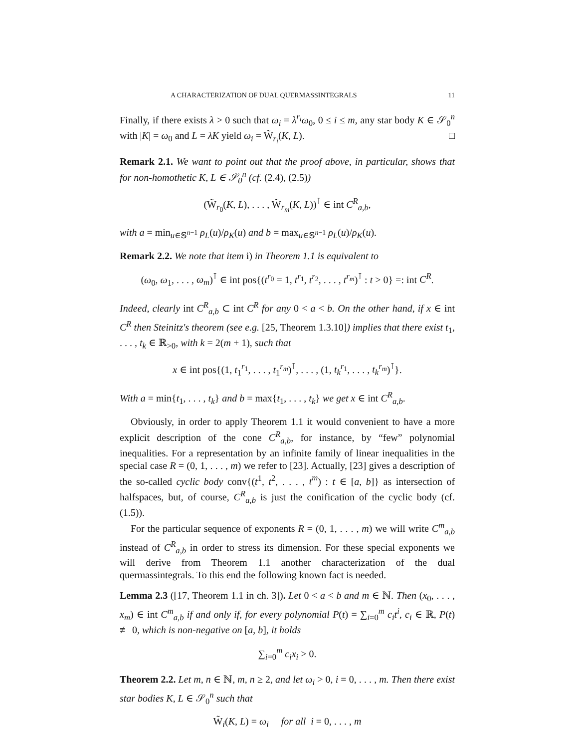A CHARACTERIZATION OF DUAL QUERMASSINTEGRALS 11
Finally, if there exists λ > 0 such that ω<sub>i</sub> = λ<sup>r<sub>i</sub></sup>ω<sub>0</sub>, 0 ≤ i ≤ m, any star body K ∈ 𝒮<sub>0</sub><sup>n</sup> with |K| = ω<sub>0</sub> and L = λK yield ω<sub>i</sub> = W̃<sub>r<sub>i</sub></sub>(K, L). □
Remark 2.1. We want to point out that the proof above, in particular, shows that for non-homothetic K, L ∈ 𝒮<sub>0</sub><sup>n</sup> (cf. (2.4), (2.5))
(W̃<sub>r<sub>0</sub></sub>(K, L), . . . , W̃<sub>r<sub>m</sub></sub>(K, L))<sup>⊺</sup> ∈ int C<sup>R</sup><sub>a,b</sub>,
with a = min<sub>u∈𝕊<sup>n−1</sup></sub> ρ<sub>L</sub>(u)/ρ<sub>K</sub>(u) and b = max<sub>u∈𝕊<sup>n−1</sup></sub> ρ<sub>L</sub>(u)/ρ<sub>K</sub>(u).
Remark 2.2. We note that item i) in Theorem 1.1 is equivalent to
(ω<sub>0</sub>, ω<sub>1</sub>, . . . , ω<sub>m</sub>)<sup>⊺</sup> ∈ int pos{(t<sup>r<sub>0</sub></sup> = 1, t<sup>r<sub>1</sub></sup>, t<sup>r<sub>2</sub></sup>, . . . , t<sup>r<sub>m</sub></sup>)<sup>⊺</sup> : t > 0} =: int C<sup>R</sup>.
Indeed, clearly int C<sup>R</sup><sub>a,b</sub> ⊂ int C<sup>R</sup> for any 0 < a < b. On the other hand, if x ∈ int C<sup>R</sup> then Steinitz's theorem (see e.g. [25, Theorem 1.3.10]) implies that there exist t<sub>1</sub>, . . . , t<sub>k</sub> ∈ ℝ<sub>>0</sub>, with k = 2(m + 1), such that
x ∈ int pos{(1, t<sub>1</sub><sup>r<sub>1</sub></sup>, . . . , t<sub>1</sub><sup>r<sub>m</sub></sup>)<sup>⊺</sup>, . . . , (1, t<sub>k</sub><sup>r<sub>1</sub></sup>, . . . , t<sub>k</sub><sup>r<sub>m</sub></sup>)<sup>⊺</sup>}.
With a = min{t<sub>1</sub>, . . . , t<sub>k</sub>} and b = max{t<sub>1</sub>, . . . , t<sub>k</sub>} we get x ∈ int C<sup>R</sup><sub>a,b</sub>.
Obviously, in order to apply Theorem 1.1 it would convenient to have a more explicit description of the cone C<sup>R</sup><sub>a,b</sub>, for instance, by “few” polynomial inequalities. For a representation by an infinite family of linear inequalities in the special case R = (0, 1, . . . , m) we refer to [23]. Actually, [23] gives a description of the so-called cyclic body conv{(t<sup>1</sup>, t<sup>2</sup>, . . . , t<sup>m</sup>) : t ∈ [a, b]} as intersection of halfspaces, but, of course, C<sup>R</sup><sub>a,b</sub> is just the conification of the cyclic body (cf. (1.5)).
For the particular sequence of exponents R = (0, 1, . . . , m) we will write C<sup>m</sup><sub>a,b</sub> instead of C<sup>R</sup><sub>a,b</sub> in order to stress its dimension. For these special exponents we will derive from Theorem 1.1 another characterization of the dual quermassintegrals. To this end the following known fact is needed.
Lemma 2.3 ([17, Theorem 1.1 in ch. 3]). Let 0 < a < b and m ∈ ℕ. Then (x<sub>0</sub>, . . . , x<sub>m</sub>) ∈ int C<sup>m</sup><sub>a,b</sub> if and only if, for every polynomial P(t) = ∑<sub>i=0</sub><sup>m</sup> c<sub>i</sub>t<sup>i</sup>, c<sub>i</sub> ∈ ℝ, P(t) ≢ 0, which is non-negative on [a, b], it holds
∑<sub>i=0</sub><sup>m</sup> c<sub>i</sub>x<sub>i</sub> > 0.
Theorem 2.2. Let m, n ∈ ℕ, m, n ≥ 2, and let ω<sub>i</sub> > 0, i = 0, . . . , m. Then there exist star bodies K, L ∈ 𝒮<sub>0</sub><sup>n</sup> such that
W̃<sub>i</sub>(K, L) = ω<sub>i</sub> for all i = 0, . . . , m